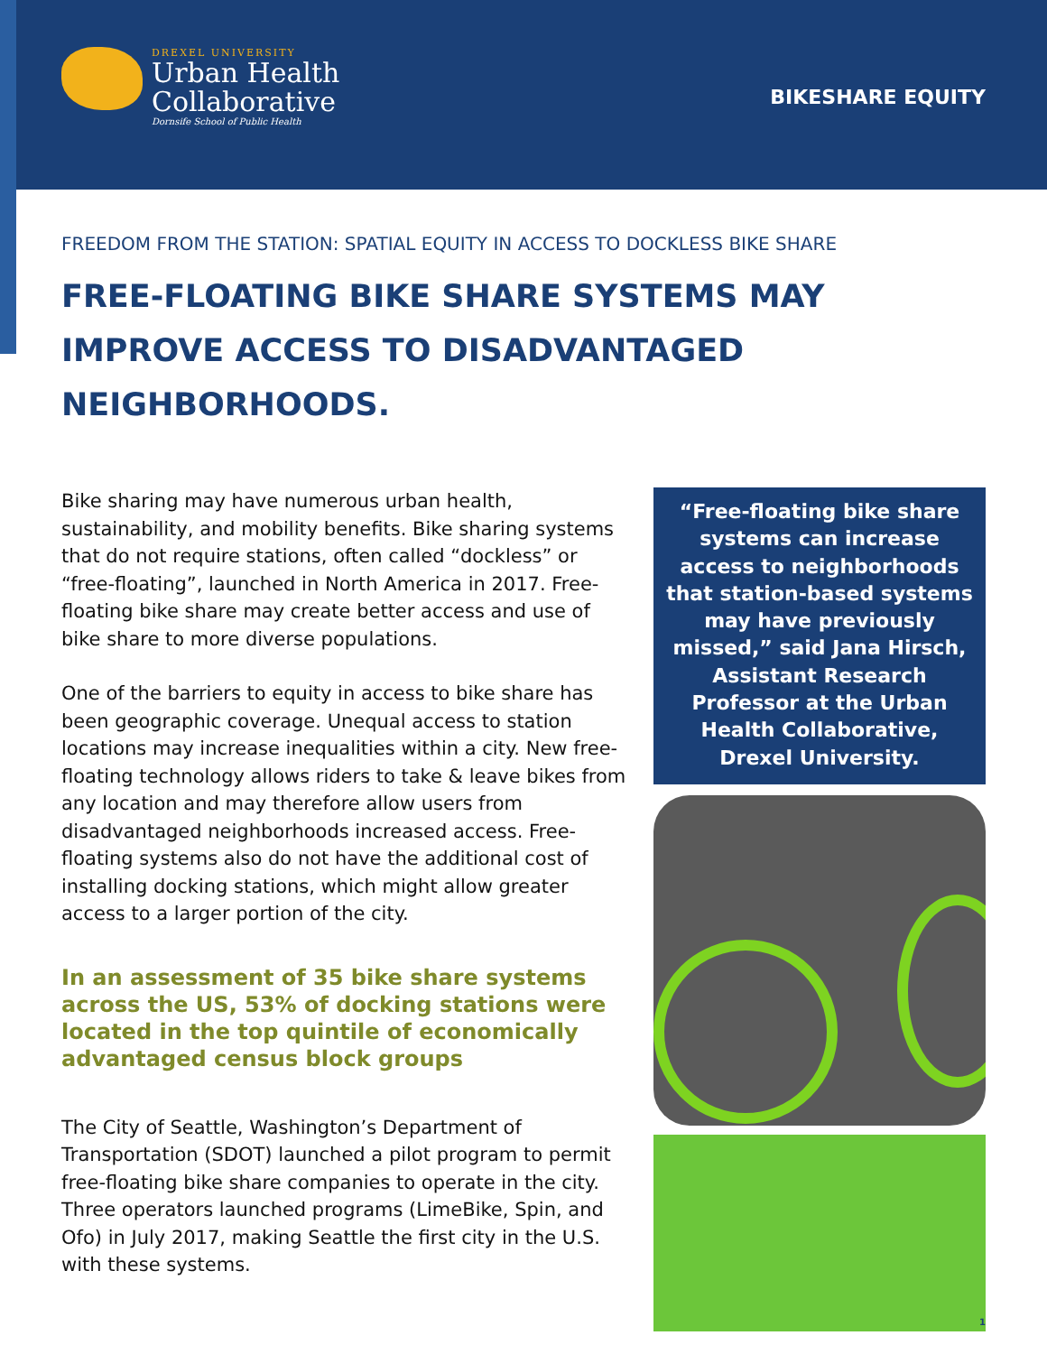DREXEL UNIVERSITY
Urban Health
Collaborative
Dornsife School of Public Health
BIKESHARE EQUITY
FREEDOM FROM THE STATION: SPATIAL EQUITY IN ACCESS TO DOCKLESS BIKE SHARE
FREE-FLOATING BIKE SHARE SYSTEMS MAY IMPROVE ACCESS TO DISADVANTAGED NEIGHBORHOODS.
Bike sharing may have numerous urban health, sustainability, and mobility benefits. Bike sharing systems that do not require stations, often called “dockless” or “free-floating”, launched in North America in 2017. Free-floating bike share may create better access and use of bike share to more diverse populations.
One of the barriers to equity in access to bike share has been geographic coverage. Unequal access to station locations may increase inequalities within a city. New free-floating technology allows riders to take & leave bikes from any location and may therefore allow users from disadvantaged neighborhoods increased access. Free-floating systems also do not have the additional cost of installing docking stations, which might allow greater access to a larger portion of the city.
In an assessment of 35 bike share systems across the US, 53% of docking stations were located in the top quintile of economically advantaged census block groups
The City of Seattle, Washington’s Department of Transportation (SDOT) launched a pilot program to permit free-floating bike share companies to operate in the city. Three operators launched programs (LimeBike, Spin, and Ofo) in July 2017, making Seattle the first city in the U.S. with these systems.
“Free-floating bike share systems can increase access to neighborhoods that station-based systems may have previously missed,” said Jana Hirsch, Assistant Research Professor at the Urban Health Collaborative, Drexel University.
1